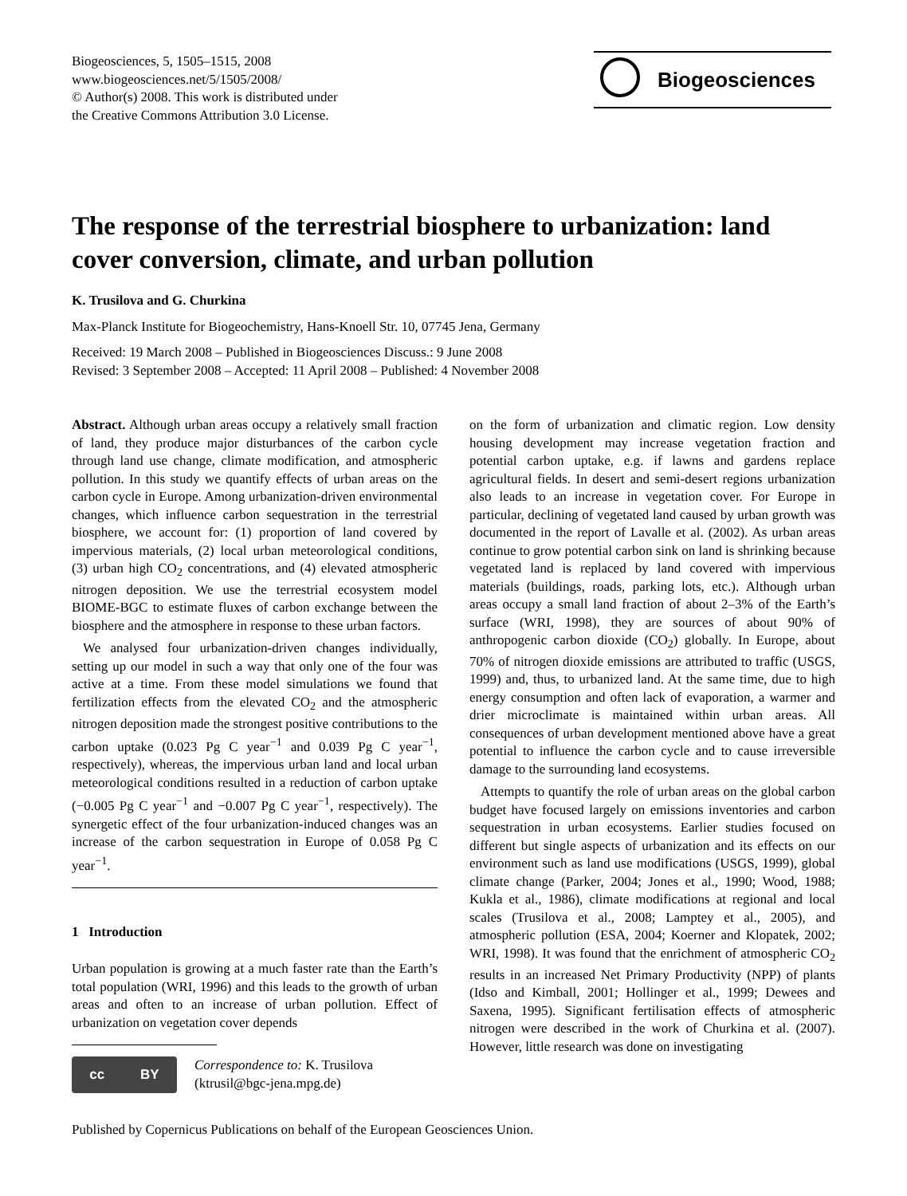Biogeosciences, 5, 1505–1515, 2008
www.biogeosciences.net/5/1505/2008/
© Author(s) 2008. This work is distributed under
the Creative Commons Attribution 3.0 License.
Biogeosciences
The response of the terrestrial biosphere to urbanization: land cover conversion, climate, and urban pollution
K. Trusilova and G. Churkina
Max-Planck Institute for Biogeochemistry, Hans-Knoell Str. 10, 07745 Jena, Germany
Received: 19 March 2008 – Published in Biogeosciences Discuss.: 9 June 2008
Revised: 3 September 2008 – Accepted: 11 April 2008 – Published: 4 November 2008
Abstract. Although urban areas occupy a relatively small fraction of land, they produce major disturbances of the carbon cycle through land use change, climate modification, and atmospheric pollution. In this study we quantify effects of urban areas on the carbon cycle in Europe. Among urbanization-driven environmental changes, which influence carbon sequestration in the terrestrial biosphere, we account for: (1) proportion of land covered by impervious materials, (2) local urban meteorological conditions, (3) urban high CO<sub>2</sub> concentrations, and (4) elevated atmospheric nitrogen deposition. We use the terrestrial ecosystem model BIOME-BGC to estimate fluxes of carbon exchange between the biosphere and the atmosphere in response to these urban factors.
We analysed four urbanization-driven changes individually, setting up our model in such a way that only one of the four was active at a time. From these model simulations we found that fertilization effects from the elevated CO<sub>2</sub> and the atmospheric nitrogen deposition made the strongest positive contributions to the carbon uptake (0.023 Pg C year<sup>−1</sup> and 0.039 Pg C year<sup>−1</sup>, respectively), whereas, the impervious urban land and local urban meteorological conditions resulted in a reduction of carbon uptake (−0.005 Pg C year<sup>−1</sup> and −0.007 Pg C year<sup>−1</sup>, respectively). The synergetic effect of the four urbanization-induced changes was an increase of the carbon sequestration in Europe of 0.058 Pg C year<sup>−1</sup>.
1 Introduction
Urban population is growing at a much faster rate than the Earth’s total population (WRI, 1996) and this leads to the growth of urban areas and often to an increase of urban pollution. Effect of urbanization on vegetation cover depends
cc BY
Correspondence to: K. Trusilova
(ktrusil@bgc-jena.mpg.de)
on the form of urbanization and climatic region. Low density housing development may increase vegetation fraction and potential carbon uptake, e.g. if lawns and gardens replace agricultural fields. In desert and semi-desert regions urbanization also leads to an increase in vegetation cover. For Europe in particular, declining of vegetated land caused by urban growth was documented in the report of Lavalle et al. (2002). As urban areas continue to grow potential carbon sink on land is shrinking because vegetated land is replaced by land covered with impervious materials (buildings, roads, parking lots, etc.). Although urban areas occupy a small land fraction of about 2–3% of the Earth’s surface (WRI, 1998), they are sources of about 90% of anthropogenic carbon dioxide (CO<sub>2</sub>) globally. In Europe, about 70% of nitrogen dioxide emissions are attributed to traffic (USGS, 1999) and, thus, to urbanized land. At the same time, due to high energy consumption and often lack of evaporation, a warmer and drier microclimate is maintained within urban areas. All consequences of urban development mentioned above have a great potential to influence the carbon cycle and to cause irreversible damage to the surrounding land ecosystems.
Attempts to quantify the role of urban areas on the global carbon budget have focused largely on emissions inventories and carbon sequestration in urban ecosystems. Earlier studies focused on different but single aspects of urbanization and its effects on our environment such as land use modifications (USGS, 1999), global climate change (Parker, 2004; Jones et al., 1990; Wood, 1988; Kukla et al., 1986), climate modifications at regional and local scales (Trusilova et al., 2008; Lamptey et al., 2005), and atmospheric pollution (ESA, 2004; Koerner and Klopatek, 2002; WRI, 1998). It was found that the enrichment of atmospheric CO<sub>2</sub> results in an increased Net Primary Productivity (NPP) of plants (Idso and Kimball, 2001; Hollinger et al., 1999; Dewees and Saxena, 1995). Significant fertilisation effects of atmospheric nitrogen were described in the work of Churkina et al. (2007). However, little research was done on investigating
Published by Copernicus Publications on behalf of the European Geosciences Union.